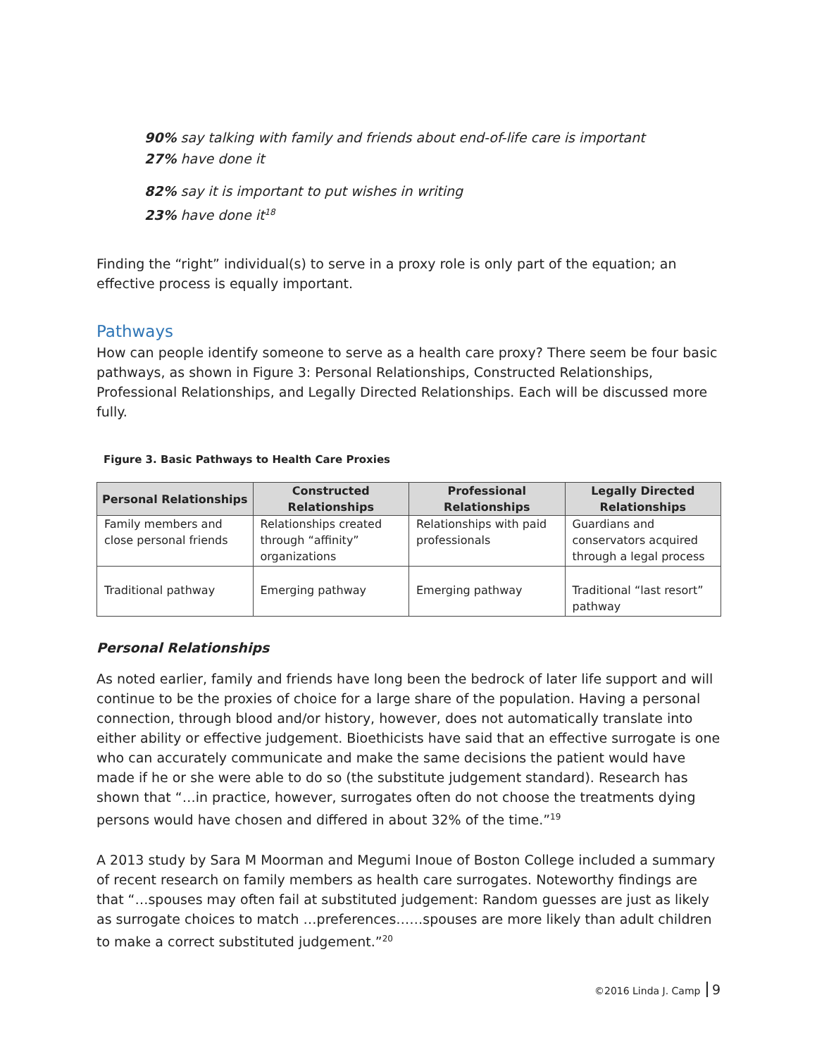90% say talking with family and friends about end-of-life care is important
27% have done it
82% say it is important to put wishes in writing
23% have done it<sup>18</sup>
Finding the “right” individual(s) to serve in a proxy role is only part of the equation; an effective process is equally important.
Pathways
How can people identify someone to serve as a health care proxy? There seem be four basic pathways, as shown in Figure 3: Personal Relationships, Constructed Relationships, Professional Relationships, and Legally Directed Relationships. Each will be discussed more fully.
Figure 3. Basic Pathways to Health Care Proxies
| Personal Relationships | Constructed Relationships | Professional Relationships | Legally Directed Relationships |
| --- | --- | --- | --- |
| Family members and close personal friends | Relationships created through “affinity” organizations | Relationships with paid professionals | Guardians and conservators acquired through a legal process |
| Traditional pathway | Emerging pathway | Emerging pathway | Traditional “last resort” pathway |
Personal Relationships
As noted earlier, family and friends have long been the bedrock of later life support and will continue to be the proxies of choice for a large share of the population. Having a personal connection, through blood and/or history, however, does not automatically translate into either ability or effective judgement. Bioethicists have said that an effective surrogate is one who can accurately communicate and make the same decisions the patient would have made if he or she were able to do so (the substitute judgement standard). Research has shown that “…in practice, however, surrogates often do not choose the treatments dying persons would have chosen and differed in about 32% of the time.”<sup>19</sup>
A 2013 study by Sara M Moorman and Megumi Inoue of Boston College included a summary of recent research on family members as health care surrogates. Noteworthy findings are that “…spouses may often fail at substituted judgement: Random guesses are just as likely as surrogate choices to match …preferences……spouses are more likely than adult children to make a correct substituted judgement.”<sup>20</sup>
©2016 Linda J. Camp 9